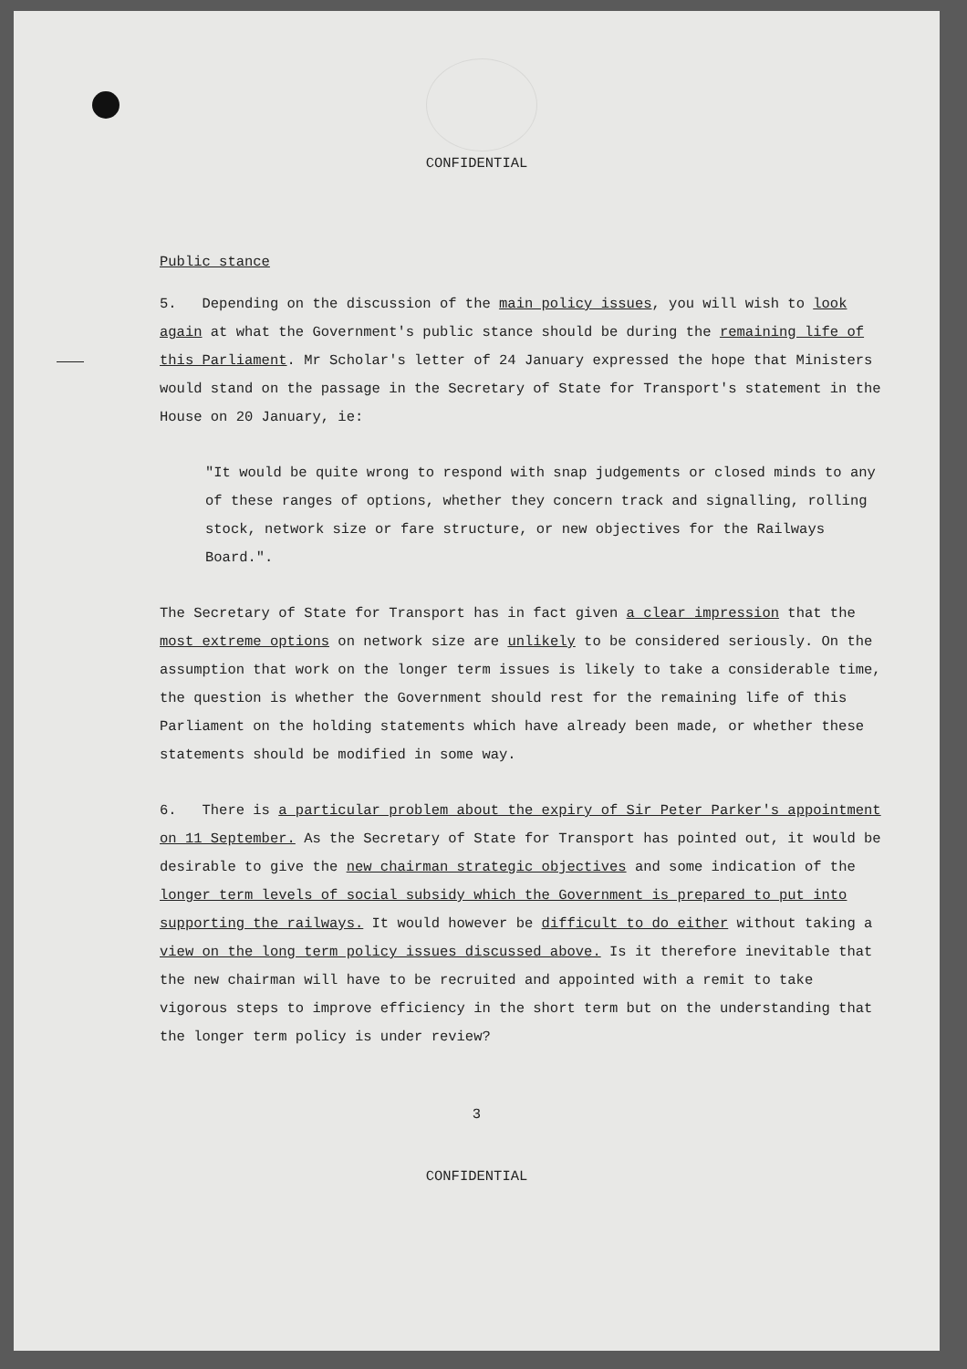CONFIDENTIAL
Public stance
5. Depending on the discussion of the main policy issues, you will wish to look again at what the Government's public stance should be during the remaining life of this Parliament. Mr Scholar's letter of 24 January expressed the hope that Ministers would stand on the passage in the Secretary of State for Transport's statement in the House on 20 January, ie:
"It would be quite wrong to respond with snap judgements or closed minds to any of these ranges of options, whether they concern track and signalling, rolling stock, network size or fare structure, or new objectives for the Railways Board.".
The Secretary of State for Transport has in fact given a clear impression that the most extreme options on network size are unlikely to be considered seriously. On the assumption that work on the longer term issues is likely to take a considerable time, the question is whether the Government should rest for the remaining life of this Parliament on the holding statements which have already been made, or whether these statements should be modified in some way.
6. There is a particular problem about the expiry of Sir Peter Parker's appointment on 11 September. As the Secretary of State for Transport has pointed out, it would be desirable to give the new chairman strategic objectives and some indication of the longer term levels of social subsidy which the Government is prepared to put into supporting the railways. It would however be difficult to do either without taking a view on the long term policy issues discussed above. Is it therefore inevitable that the new chairman will have to be recruited and appointed with a remit to take vigorous steps to improve efficiency in the short term but on the understanding that the longer term policy is under review?
3
CONFIDENTIAL